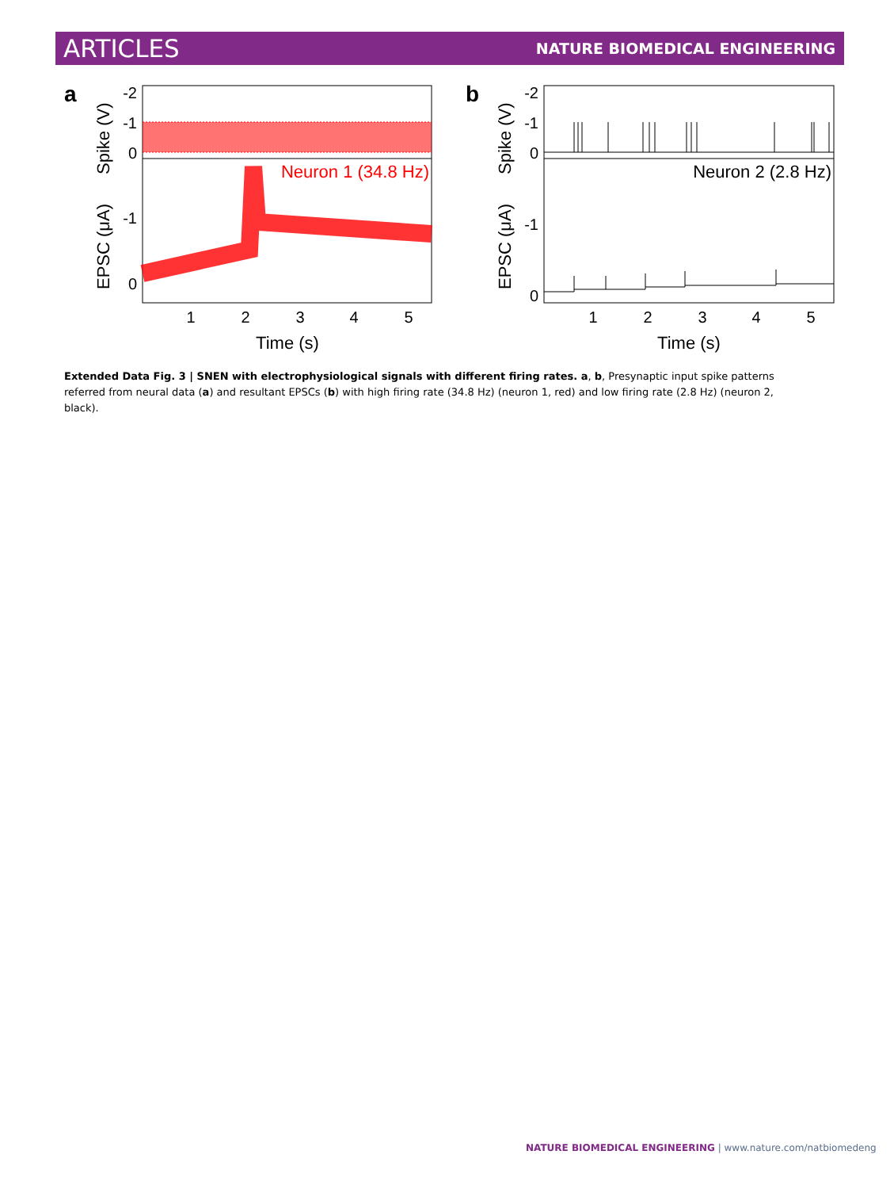ARTICLES NATURE BIOMEDICAL ENGINEERING
a
-2
-1
0
-1
0
Spike (V)
EPSC (μA)
Neuron 1 (34.8 Hz)
1
2
3
4
5
Time (s)
b
-2
-1
0
-1
0
Spike (V)
EPSC (μA)
Neuron 2 (2.8 Hz)
1
2
3
4
5
Time (s)
Extended Data Fig. 3 | SNEN with electrophysiological signals with different firing rates. a, b, Presynaptic input spike patterns referred from neural data (a) and resultant EPSCs (b) with high firing rate (34.8 Hz) (neuron 1, red) and low firing rate (2.8 Hz) (neuron 2, black).
NATURE BIOMEDICAL ENGINEERING | www.nature.com/natbiomedeng